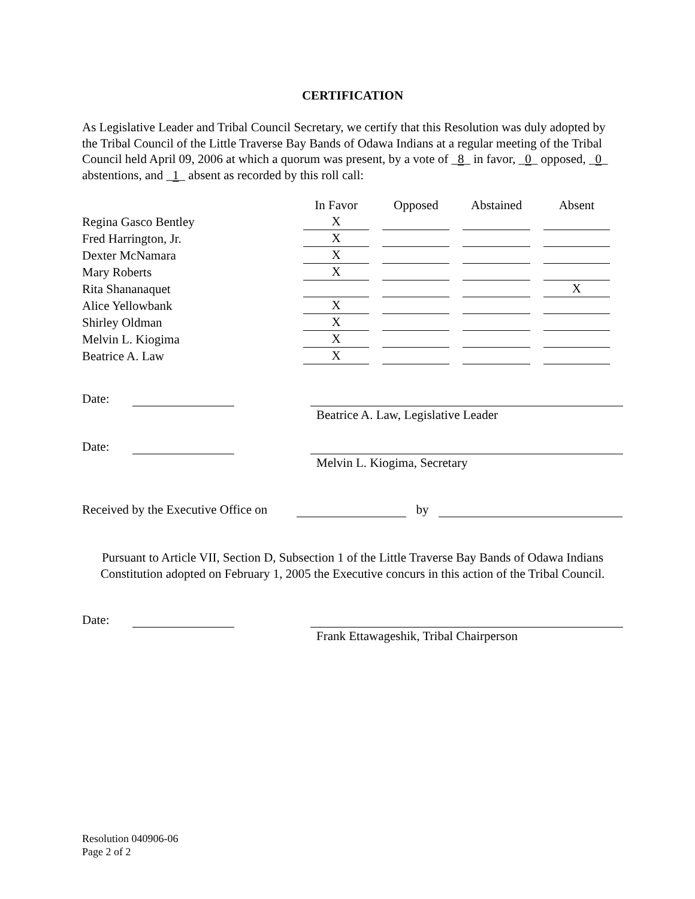CERTIFICATION
As Legislative Leader and Tribal Council Secretary, we certify that this Resolution was duly adopted by the Tribal Council of the Little Traverse Bay Bands of Odawa Indians at a regular meeting of the Tribal Council held April 09, 2006 at which a quorum was present, by a vote of _8_ in favor, _0_ opposed, _0_ abstentions, and _1_ absent as recorded by this roll call:
| | In Favor | Opposed | Abstained | Absent |
| --- | --- | --- | --- | --- |
| Regina Gasco Bentley | X | | | |
| Fred Harrington, Jr. | X | | | |
| Dexter McNamara | X | | | |
| Mary Roberts | X | | | |
| Rita Shananaquet | | | | X |
| Alice Yellowbank | X | | | |
| Shirley Oldman | X | | | |
| Melvin L. Kiogima | X | | | |
| Beatrice A. Law | X | | | |
Date:
Beatrice A. Law, Legislative Leader
Date:
Melvin L. Kiogima, Secretary
Received by the Executive Office on by
Pursuant to Article VII, Section D, Subsection 1 of the Little Traverse Bay Bands of Odawa Indians Constitution adopted on February 1, 2005 the Executive concurs in this action of the Tribal Council.
Date:
Frank Ettawageshik, Tribal Chairperson
Resolution 040906-06
Page 2 of 2